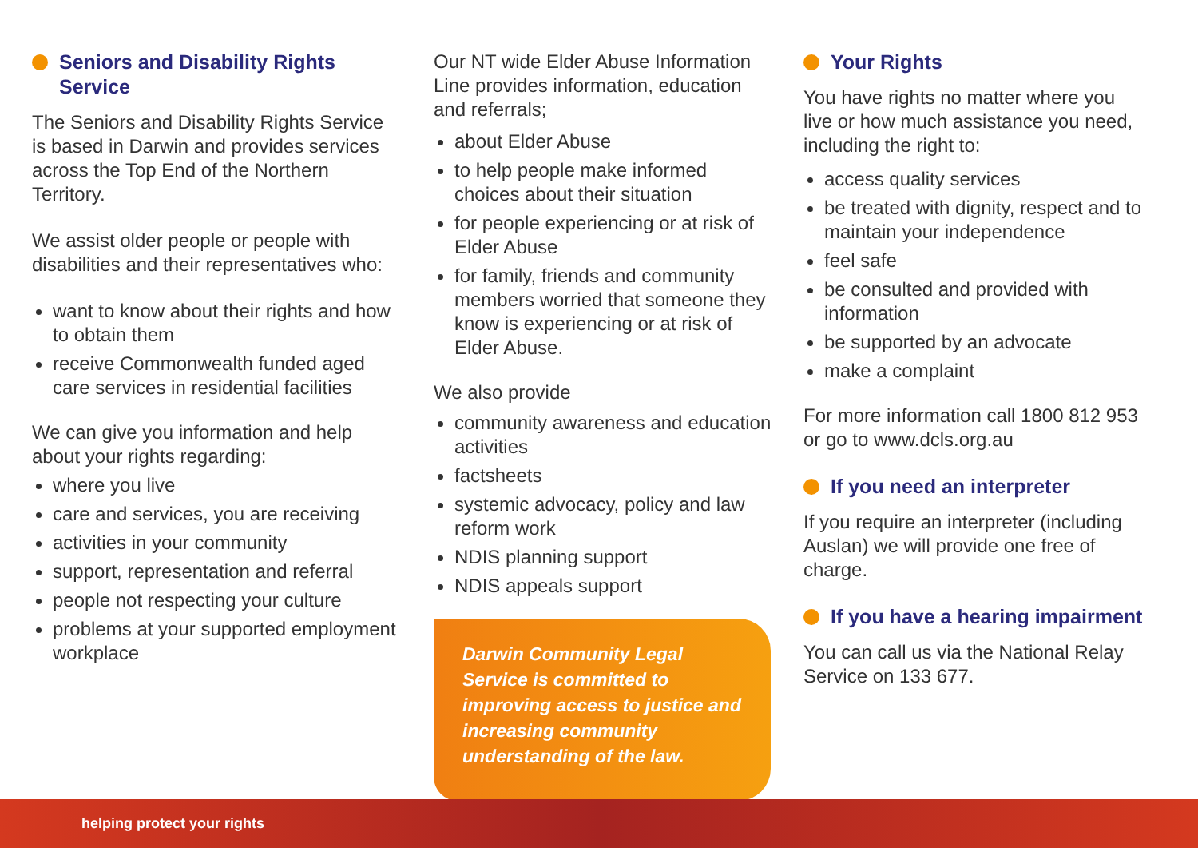Seniors and Disability Rights Service
The Seniors and Disability Rights Service is based in Darwin and provides services across the Top End of the Northern Territory.
We assist older people or people with disabilities and their representatives who:
want to know about their rights and how to obtain them
receive Commonwealth funded aged care services in residential facilities
We can give you information and help about your rights regarding:
where you live
care and services, you are receiving
activities in your community
support, representation and referral
people not respecting your culture
problems at your supported employment workplace
Our NT wide Elder Abuse Information Line provides information, education and referrals;
about Elder Abuse
to help people make informed choices about their situation
for people experiencing or at risk of Elder Abuse
for family, friends and community members worried that someone they know is experiencing or at risk of Elder Abuse.
We also provide
community awareness and education activities
factsheets
systemic advocacy, policy and law reform work
NDIS planning support
NDIS appeals support
Darwin Community Legal Service is committed to improving access to justice and increasing community understanding of the law.
Your Rights
You have rights no matter where you live or how much assistance you need, including the right to:
access quality services
be treated with dignity, respect and to maintain your independence
feel safe
be consulted and provided with information
be supported by an advocate
make a complaint
For more information call 1800 812 953 or go to www.dcls.org.au
If you need an interpreter
If you require an interpreter (including Auslan) we will provide one free of charge.
If you have a hearing impairment
You can call us via the National Relay Service on 133 677.
helping protect your rights